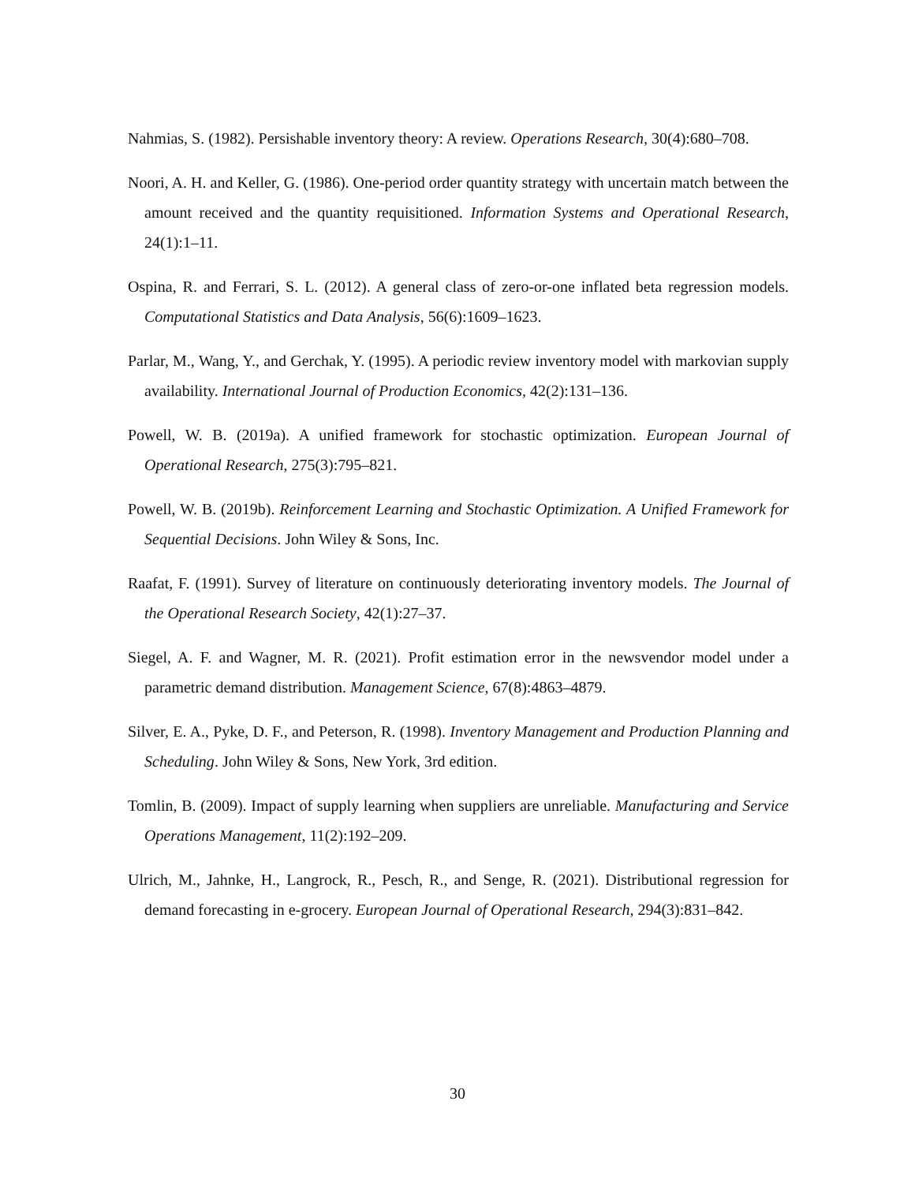Nahmias, S. (1982). Persishable inventory theory: A review. Operations Research, 30(4):680–708.
Noori, A. H. and Keller, G. (1986). One-period order quantity strategy with uncertain match between the amount received and the quantity requisitioned. Information Systems and Operational Research, 24(1):1–11.
Ospina, R. and Ferrari, S. L. (2012). A general class of zero-or-one inflated beta regression models. Computational Statistics and Data Analysis, 56(6):1609–1623.
Parlar, M., Wang, Y., and Gerchak, Y. (1995). A periodic review inventory model with markovian supply availability. International Journal of Production Economics, 42(2):131–136.
Powell, W. B. (2019a). A unified framework for stochastic optimization. European Journal of Operational Research, 275(3):795–821.
Powell, W. B. (2019b). Reinforcement Learning and Stochastic Optimization. A Unified Framework for Sequential Decisions. John Wiley & Sons, Inc.
Raafat, F. (1991). Survey of literature on continuously deteriorating inventory models. The Journal of the Operational Research Society, 42(1):27–37.
Siegel, A. F. and Wagner, M. R. (2021). Profit estimation error in the newsvendor model under a parametric demand distribution. Management Science, 67(8):4863–4879.
Silver, E. A., Pyke, D. F., and Peterson, R. (1998). Inventory Management and Production Planning and Scheduling. John Wiley & Sons, New York, 3rd edition.
Tomlin, B. (2009). Impact of supply learning when suppliers are unreliable. Manufacturing and Service Operations Management, 11(2):192–209.
Ulrich, M., Jahnke, H., Langrock, R., Pesch, R., and Senge, R. (2021). Distributional regression for demand forecasting in e-grocery. European Journal of Operational Research, 294(3):831–842.
30